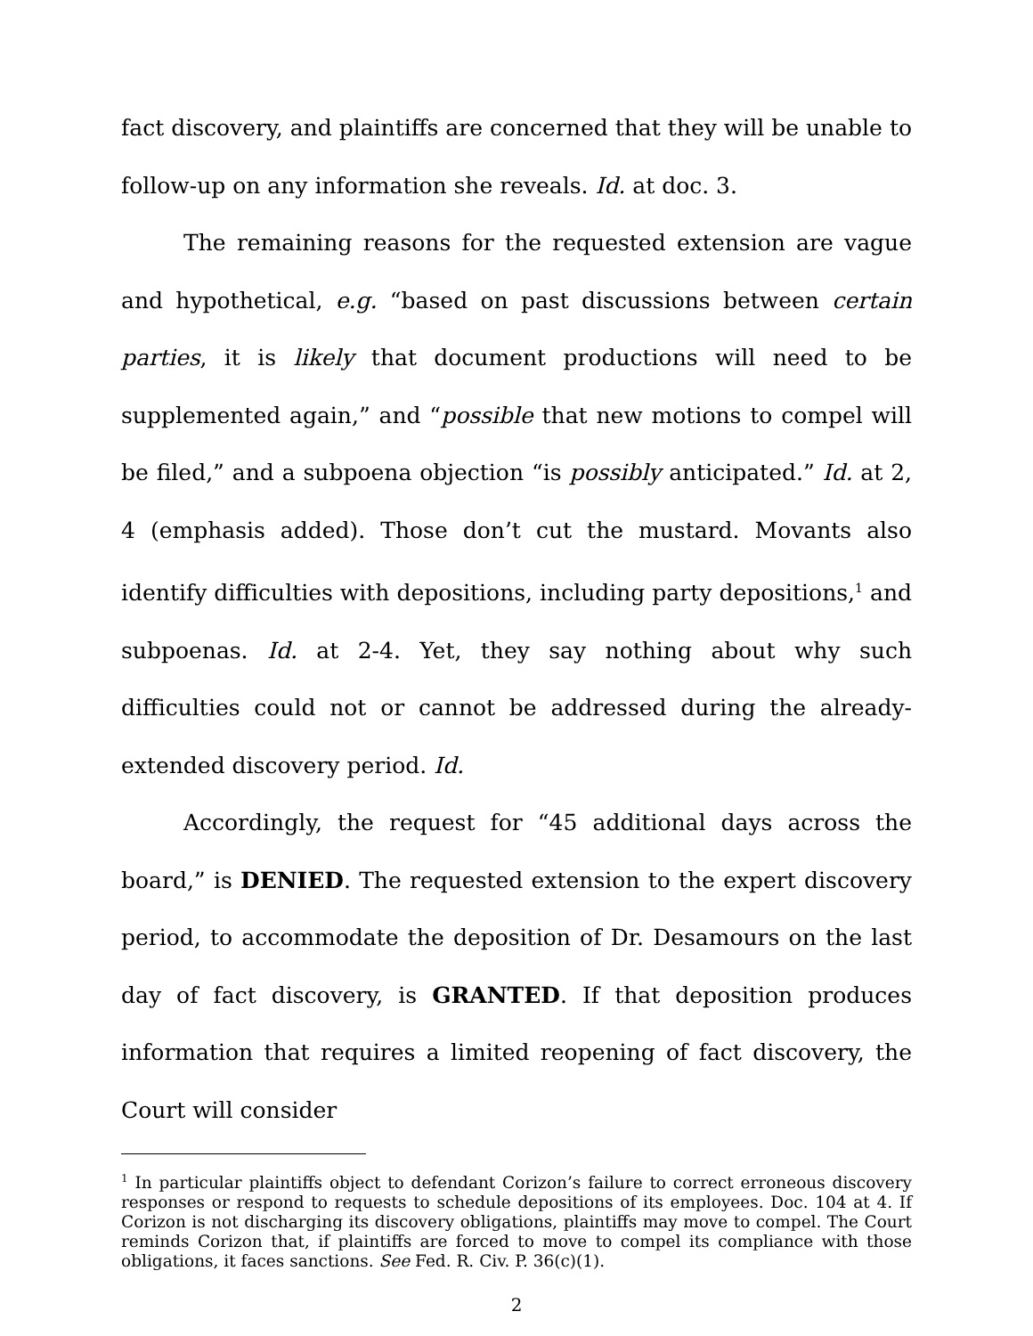fact discovery, and plaintiffs are concerned that they will be unable to follow-up on any information she reveals. Id. at doc. 3.
The remaining reasons for the requested extension are vague and hypothetical, e.g. “based on past discussions between certain parties, it is likely that document productions will need to be supplemented again,” and “possible that new motions to compel will be filed,” and a subpoena objection “is possibly anticipated.” Id. at 2, 4 (emphasis added). Those don’t cut the mustard. Movants also identify difficulties with depositions, including party depositions,<sup>1</sup> and subpoenas. Id. at 2-4. Yet, they say nothing about why such difficulties could not or cannot be addressed during the already-extended discovery period. Id.
Accordingly, the request for “45 additional days across the board,” is DENIED. The requested extension to the expert discovery period, to accommodate the deposition of Dr. Desamours on the last day of fact discovery, is GRANTED. If that deposition produces information that requires a limited reopening of fact discovery, the Court will consider
<sup>1</sup> In particular plaintiffs object to defendant Corizon’s failure to correct erroneous discovery responses or respond to requests to schedule depositions of its employees. Doc. 104 at 4. If Corizon is not discharging its discovery obligations, plaintiffs may move to compel. The Court reminds Corizon that, if plaintiffs are forced to move to compel its compliance with those obligations, it faces sanctions. See Fed. R. Civ. P. 36(c)(1).
2